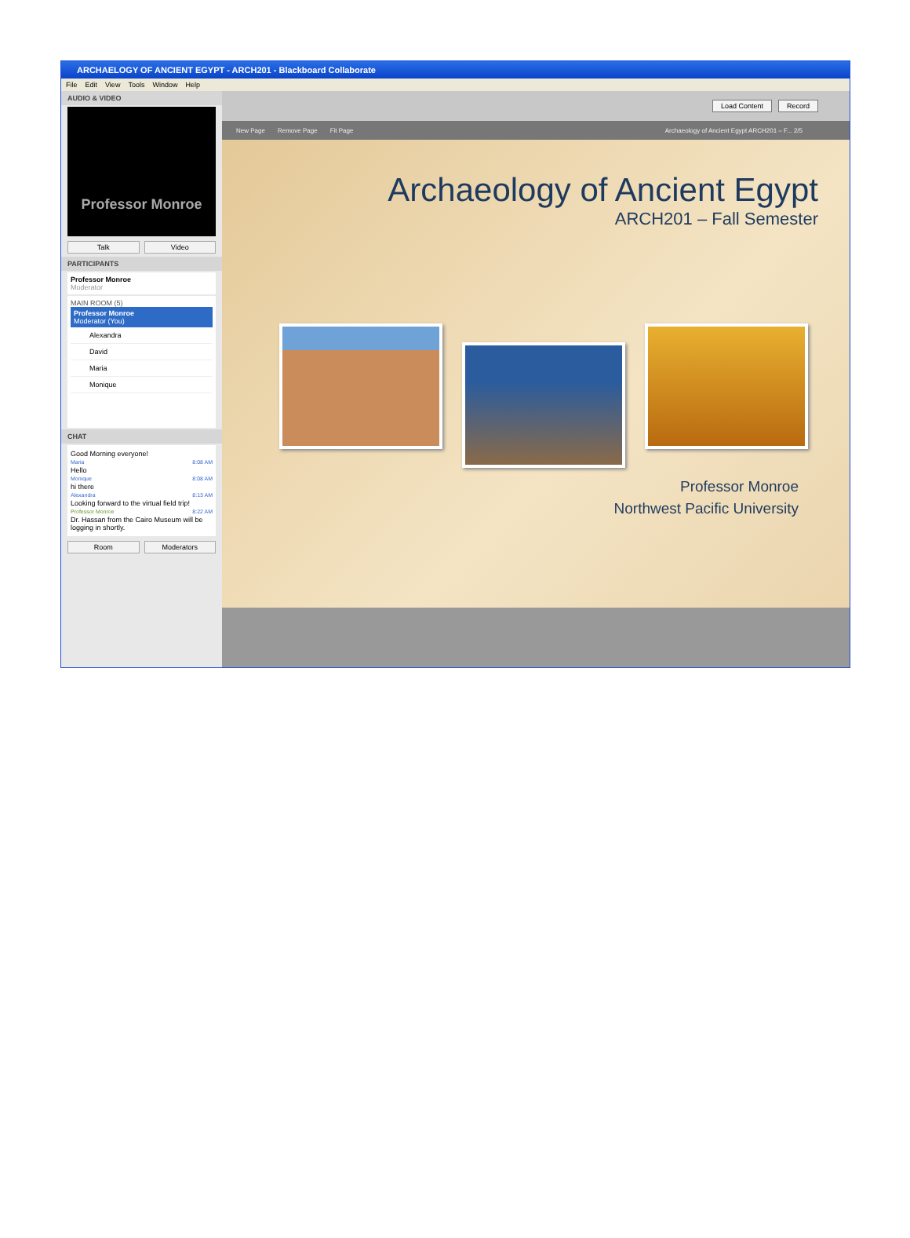ARCHAELOGY OF ANCIENT EGYPT - ARCH201 - Blackboard Collaborate
File Edit View Tools Window Help
AUDIO & VIDEO
Professor Monroe
Talk Video
PARTICIPANTS
Professor Monroe
Moderator
MAIN ROOM (5)
Professor Monroe
Moderator (You)
Alexandra
David
Maria
Monique
CHAT
Good Morning everyone!
Maria 8:08 AM
Hello
Monique 8:08 AM
hi there
Alexandra 8:13 AM
Looking forward to the virtual field trip!
Professor Monroe 8:22 AM
Dr. Hassan from the Cairo Museum will be logging in shortly.
Room Moderators
Load Content Record
New Page Remove Page Fit Page Archaeology of Ancient Egypt ARCH201 – F... 2/5
Archaeology of Ancient Egypt
ARCH201 – Fall Semester
Professor Monroe
Northwest Pacific University